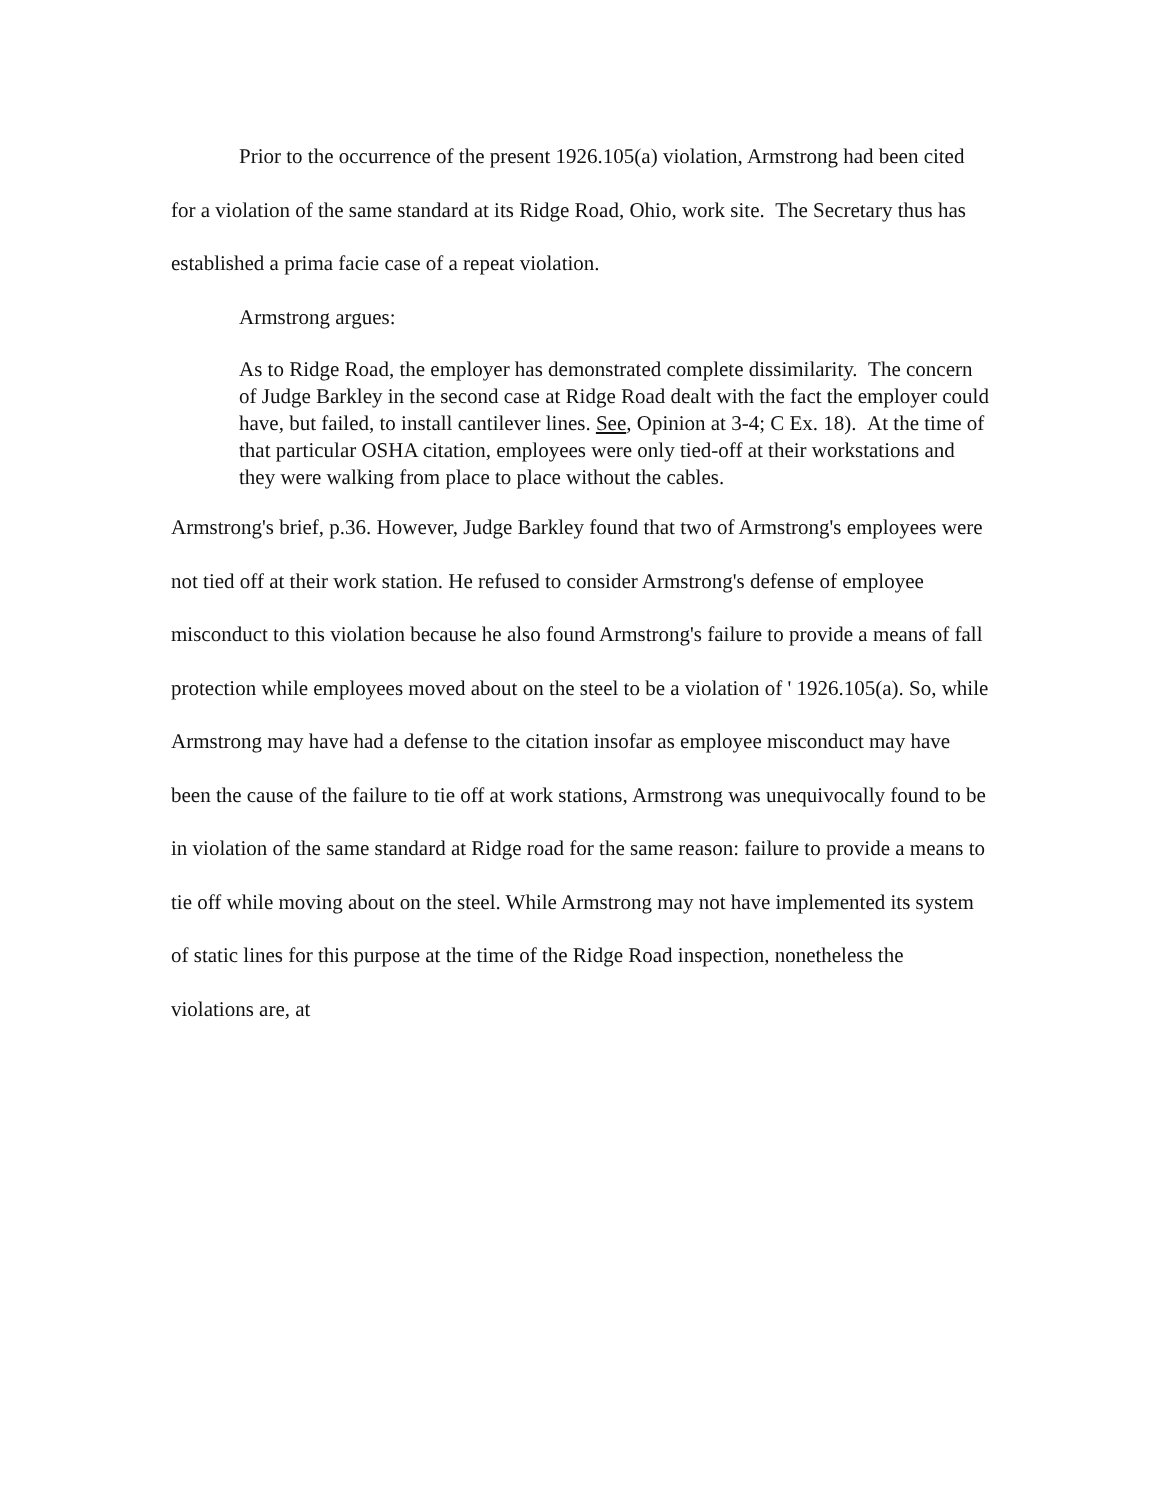Prior to the occurrence of the present 1926.105(a) violation, Armstrong had been cited for a violation of the same standard at its Ridge Road, Ohio, work site. The Secretary thus has established a prima facie case of a repeat violation.
Armstrong argues:
As to Ridge Road, the employer has demonstrated complete dissimilarity. The concern of Judge Barkley in the second case at Ridge Road dealt with the fact the employer could have, but failed, to install cantilever lines. See, Opinion at 3-4; C Ex. 18). At the time of that particular OSHA citation, employees were only tied-off at their workstations and they were walking from place to place without the cables.
Armstrong's brief, p.36. However, Judge Barkley found that two of Armstrong's employees were not tied off at their work station. He refused to consider Armstrong's defense of employee misconduct to this violation because he also found Armstrong's failure to provide a means of fall protection while employees moved about on the steel to be a violation of ' 1926.105(a). So, while Armstrong may have had a defense to the citation insofar as employee misconduct may have been the cause of the failure to tie off at work stations, Armstrong was unequivocally found to be in violation of the same standard at Ridge road for the same reason: failure to provide a means to tie off while moving about on the steel. While Armstrong may not have implemented its system of static lines for this purpose at the time of the Ridge Road inspection, nonetheless the violations are, at